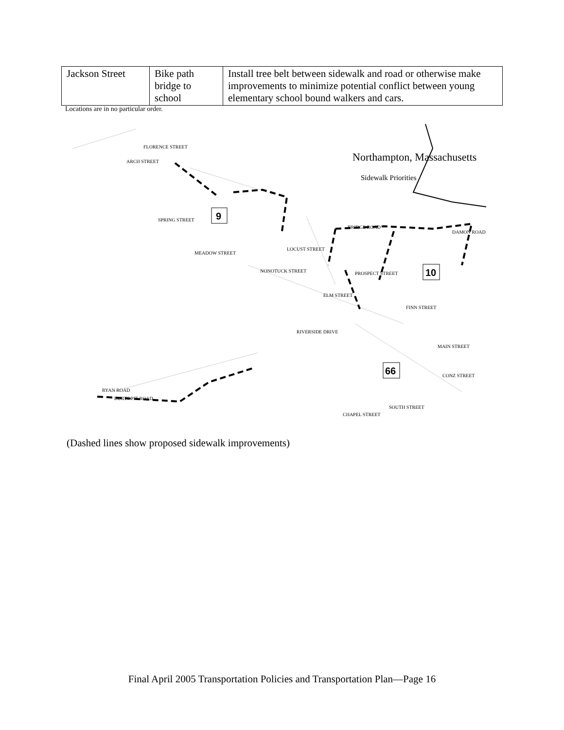| Jackson Street | Bike path bridge to school | Install tree belt between sidewalk and road or otherwise make improvements to minimize potential conflict between young elementary school bound walkers and cars. |
Locations are in no particular order.
Northampton, Massachusetts
Sidewalk Priorities
FLORENCE STREET
ARCH STREET
SPRING STREET
MEADOW STREET
BRIDGE ROAD
LOCUST STREET
NONOTUCK STREET
PROSPECT STREET
ELM STREET
RIVERSIDE DRIVE
FINN STREET
DAMON ROAD
RYAN ROAD
BURTS PIT ROAD
CHAPEL STREET
SOUTH STREET
CONZ STREET
MAIN STREET
9
10
66
(Dashed lines show proposed sidewalk improvements)
Final April 2005 Transportation Policies and Transportation Plan—Page 16